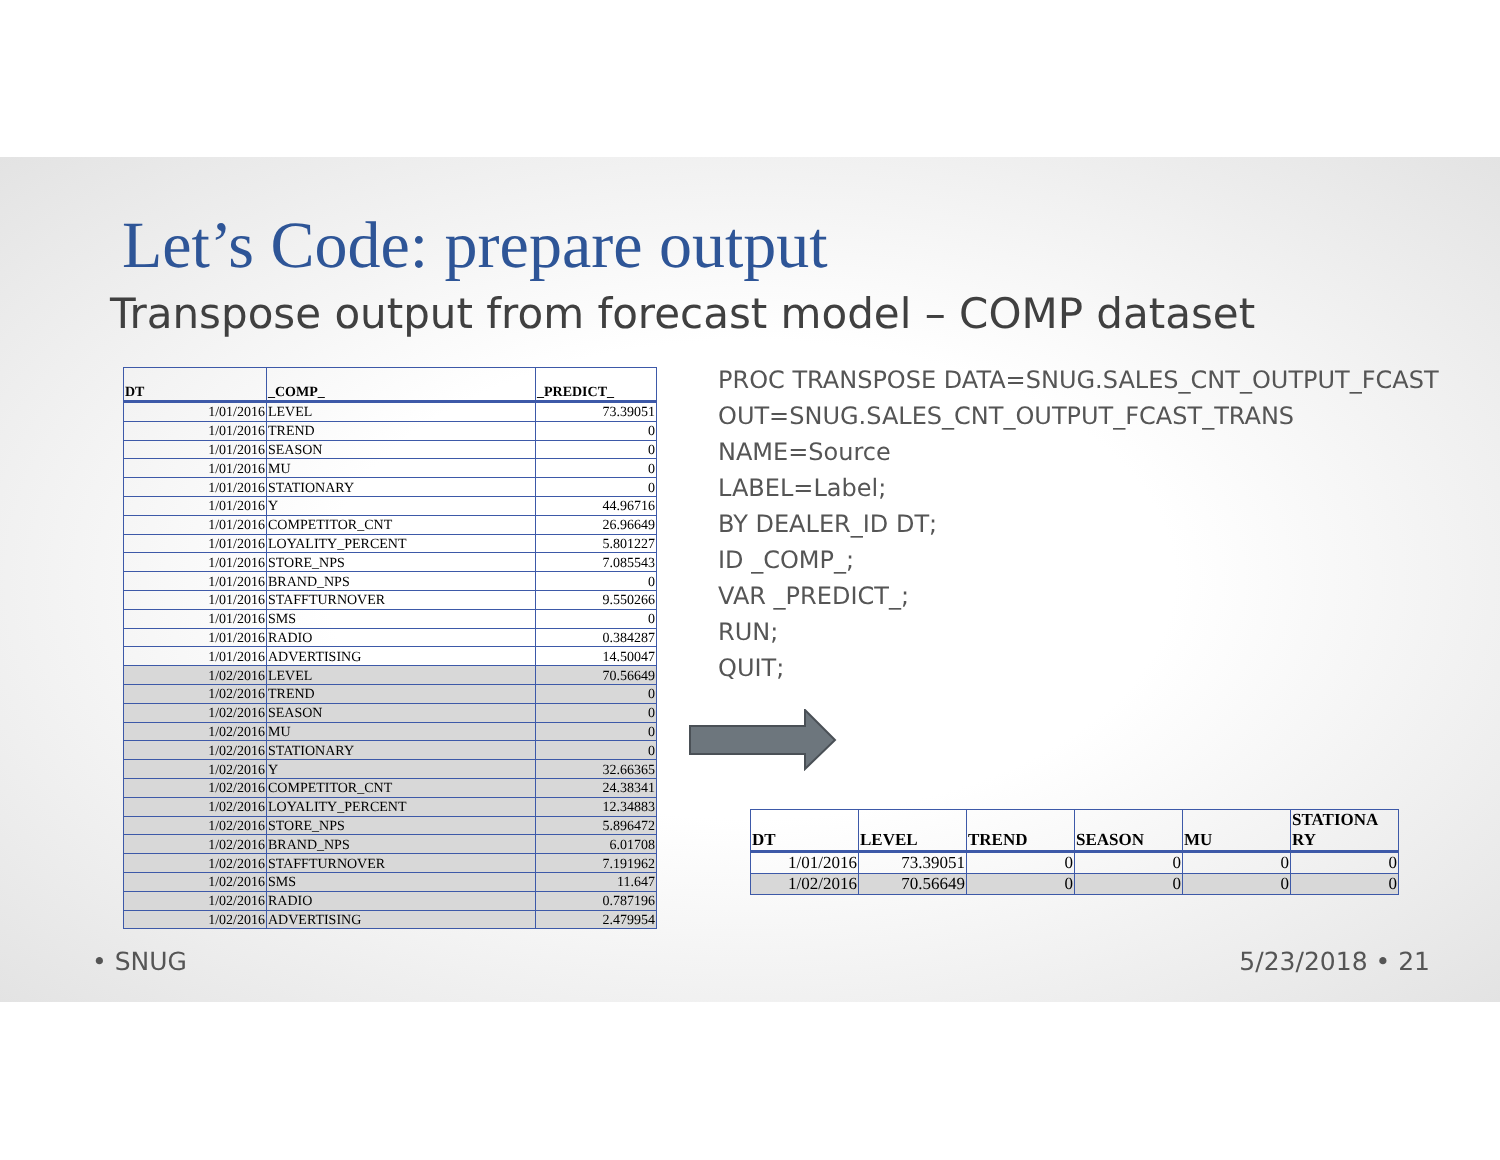Let’s Code: prepare output
Transpose output from forecast model – COMP dataset
| DT | _COMP_ | _PREDICT_ |
| --- | --- | --- |
| 1/01/2016 | LEVEL | 73.39051 |
| 1/01/2016 | TREND | 0 |
| 1/01/2016 | SEASON | 0 |
| 1/01/2016 | MU | 0 |
| 1/01/2016 | STATIONARY | 0 |
| 1/01/2016 | Y | 44.96716 |
| 1/01/2016 | COMPETITOR_CNT | 26.96649 |
| 1/01/2016 | LOYALITY_PERCENT | 5.801227 |
| 1/01/2016 | STORE_NPS | 7.085543 |
| 1/01/2016 | BRAND_NPS | 0 |
| 1/01/2016 | STAFFTURNOVER | 9.550266 |
| 1/01/2016 | SMS | 0 |
| 1/01/2016 | RADIO | 0.384287 |
| 1/01/2016 | ADVERTISING | 14.50047 |
| 1/02/2016 | LEVEL | 70.56649 |
| 1/02/2016 | TREND | 0 |
| 1/02/2016 | SEASON | 0 |
| 1/02/2016 | MU | 0 |
| 1/02/2016 | STATIONARY | 0 |
| 1/02/2016 | Y | 32.66365 |
| 1/02/2016 | COMPETITOR_CNT | 24.38341 |
| 1/02/2016 | LOYALITY_PERCENT | 12.34883 |
| 1/02/2016 | STORE_NPS | 5.896472 |
| 1/02/2016 | BRAND_NPS | 6.01708 |
| 1/02/2016 | STAFFTURNOVER | 7.191962 |
| 1/02/2016 | SMS | 11.647 |
| 1/02/2016 | RADIO | 0.787196 |
| 1/02/2016 | ADVERTISING | 2.479954 |
PROC TRANSPOSE DATA=SNUG.SALES_CNT_OUTPUT_FCAST
OUT=SNUG.SALES_CNT_OUTPUT_FCAST_TRANS
NAME=Source
LABEL=Label;
BY DEALER_ID DT;
ID _COMP_;
VAR _PREDICT_;
RUN;
QUIT;
| DT | LEVEL | TREND | SEASON | MU | STATIONA RY |
| --- | --- | --- | --- | --- | --- |
| 1/01/2016 | 73.39051 | 0 | 0 | 0 | 0 |
| 1/02/2016 | 70.56649 | 0 | 0 | 0 | 0 |
• SNUG 5/23/2018 • 21